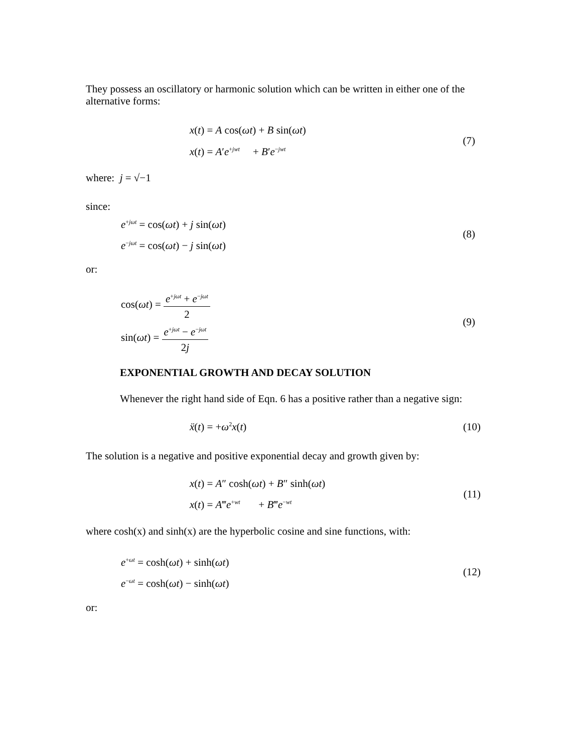They possess an oscillatory or harmonic solution which can be written in either one of the alternative forms:
x(t) = A cos(ωt) + B sin(ωt)
x(t) = A′e<sup>+jwt</sup> + B′e<sup>−jwt</sup>
(7)
where: j = √−1
since:
e<sup>+jωt</sup> = cos(ωt) + j sin(ωt)
e<sup>−jωt</sup> = cos(ωt) − j sin(ωt)
(8)
or:
cos(ωt) = e<sup>+jωt</sup> + e<sup>−jωt</sup> 2
sin(ωt) = e<sup>+jωt</sup> − e<sup>−jωt</sup> 2j
(9)
EXPONENTIAL GROWTH AND DECAY SOLUTION
Whenever the right hand side of Eqn. 6 has a positive rather than a negative sign:
ẍ(t) = +ω<sup>2</sup>x(t) (10)
The solution is a negative and positive exponential decay and growth given by:
x(t) = A″ cosh(ωt) + B″ sinh(ωt)
x(t) = A‴e<sup>+wt</sup> + B‴e<sup>−wt</sup>
(11)
where cosh(x) and sinh(x) are the hyperbolic cosine and sine functions, with:
e<sup>+ωt</sup> = cosh(ωt) + sinh(ωt)
e<sup>−ωt</sup> = cosh(ωt) − sinh(ωt)
(12)
or: